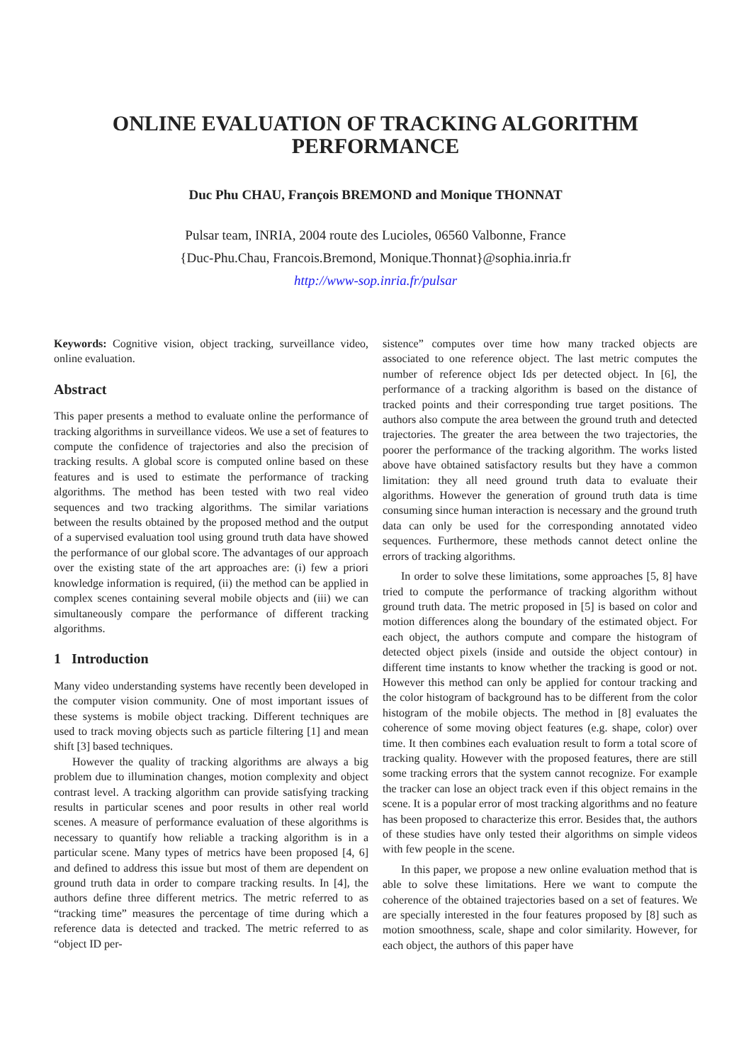ONLINE EVALUATION OF TRACKING ALGORITHM
PERFORMANCE
Duc Phu CHAU, François BREMOND and Monique THONNAT
Pulsar team, INRIA, 2004 route des Lucioles, 06560 Valbonne, France
{Duc-Phu.Chau, Francois.Bremond, Monique.Thonnat}@sophia.inria.fr
http://www-sop.inria.fr/pulsar
Keywords: Cognitive vision, object tracking, surveillance video, online evaluation.
Abstract
This paper presents a method to evaluate online the performance of tracking algorithms in surveillance videos. We use a set of features to compute the confidence of trajectories and also the precision of tracking results. A global score is computed online based on these features and is used to estimate the performance of tracking algorithms. The method has been tested with two real video sequences and two tracking algorithms. The similar variations between the results obtained by the proposed method and the output of a supervised evaluation tool using ground truth data have showed the performance of our global score. The advantages of our approach over the existing state of the art approaches are: (i) few a priori knowledge information is required, (ii) the method can be applied in complex scenes containing several mobile objects and (iii) we can simultaneously compare the performance of different tracking algorithms.
1 Introduction
Many video understanding systems have recently been developed in the computer vision community. One of most important issues of these systems is mobile object tracking. Different techniques are used to track moving objects such as particle filtering [1] and mean shift [3] based techniques.
However the quality of tracking algorithms are always a big problem due to illumination changes, motion complexity and object contrast level. A tracking algorithm can provide satisfying tracking results in particular scenes and poor results in other real world scenes. A measure of performance evaluation of these algorithms is necessary to quantify how reliable a tracking algorithm is in a particular scene. Many types of metrics have been proposed [4, 6] and defined to address this issue but most of them are dependent on ground truth data in order to compare tracking results. In [4], the authors define three different metrics. The metric referred to as “tracking time” measures the percentage of time during which a reference data is detected and tracked. The metric referred to as “object ID per-
sistence” computes over time how many tracked objects are associated to one reference object. The last metric computes the number of reference object Ids per detected object. In [6], the performance of a tracking algorithm is based on the distance of tracked points and their corresponding true target positions. The authors also compute the area between the ground truth and detected trajectories. The greater the area between the two trajectories, the poorer the performance of the tracking algorithm. The works listed above have obtained satisfactory results but they have a common limitation: they all need ground truth data to evaluate their algorithms. However the generation of ground truth data is time consuming since human interaction is necessary and the ground truth data can only be used for the corresponding annotated video sequences. Furthermore, these methods cannot detect online the errors of tracking algorithms.
In order to solve these limitations, some approaches [5, 8] have tried to compute the performance of tracking algorithm without ground truth data. The metric proposed in [5] is based on color and motion differences along the boundary of the estimated object. For each object, the authors compute and compare the histogram of detected object pixels (inside and outside the object contour) in different time instants to know whether the tracking is good or not. However this method can only be applied for contour tracking and the color histogram of background has to be different from the color histogram of the mobile objects. The method in [8] evaluates the coherence of some moving object features (e.g. shape, color) over time. It then combines each evaluation result to form a total score of tracking quality. However with the proposed features, there are still some tracking errors that the system cannot recognize. For example the tracker can lose an object track even if this object remains in the scene. It is a popular error of most tracking algorithms and no feature has been proposed to characterize this error. Besides that, the authors of these studies have only tested their algorithms on simple videos with few people in the scene.
In this paper, we propose a new online evaluation method that is able to solve these limitations. Here we want to compute the coherence of the obtained trajectories based on a set of features. We are specially interested in the four features proposed by [8] such as motion smoothness, scale, shape and color similarity. However, for each object, the authors of this paper have